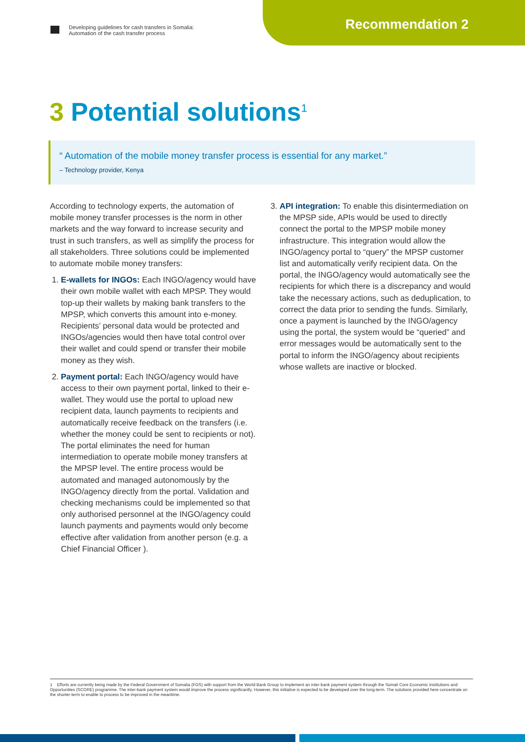Developing guidelines for cash transfers in Somalia:
Automation of the cash transfer process
Recommendation 2
3 Potential solutions<sup>1</sup>
“ Automation of the mobile money transfer process is essential for any market.”
– Technology provider, Kenya
According to technology experts, the automation of mobile money transfer processes is the norm in other markets and the way forward to increase security and trust in such transfers, as well as simplify the process for all stakeholders. Three solutions could be implemented to automate mobile money transfers:
1. E-wallets for INGOs: Each INGO/agency would have their own mobile wallet with each MPSP. They would top-up their wallets by making bank transfers to the MPSP, which converts this amount into e-money. Recipients’ personal data would be protected and INGOs/agencies would then have total control over their wallet and could spend or transfer their mobile money as they wish.
2. Payment portal: Each INGO/agency would have access to their own payment portal, linked to their e-wallet. They would use the portal to upload new recipient data, launch payments to recipients and automatically receive feedback on the transfers (i.e. whether the money could be sent to recipients or not). The portal eliminates the need for human intermediation to operate mobile money transfers at the MPSP level. The entire process would be automated and managed autonomously by the INGO/agency directly from the portal. Validation and checking mechanisms could be implemented so that only authorised personnel at the INGO/agency could launch payments and payments would only become effective after validation from another person (e.g. a Chief Financial Officer ).
3. API integration: To enable this disintermediation on the MPSP side, APIs would be used to directly connect the portal to the MPSP mobile money infrastructure. This integration would allow the INGO/agency portal to “query” the MPSP customer list and automatically verify recipient data. On the portal, the INGO/agency would automatically see the recipients for which there is a discrepancy and would take the necessary actions, such as deduplication, to correct the data prior to sending the funds. Similarly, once a payment is launched by the INGO/agency using the portal, the system would be “queried” and error messages would be automatically sent to the portal to inform the INGO/agency about recipients whose wallets are inactive or blocked.
1 Efforts are currently being made by the Federal Government of Somalia (FGS) with support from the World Bank Group to implement an inter-bank payment system through the Somali Core Economic Institutions and Opportunities (SCORE) programme. The inter-bank payment system would improve the process significantly. However, this initiative is expected to be developed over the long-term. The solutions provided here concentrate on the shorter-term to enable to process to be improved in the meantime.